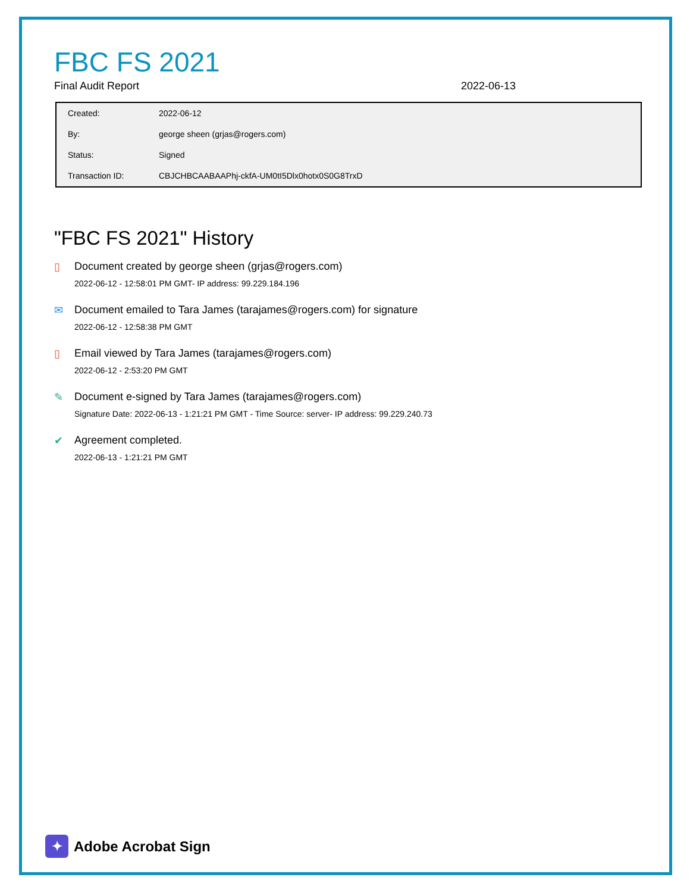FBC FS 2021
Final Audit Report 2022-06-13
| Created: | 2022-06-12 |
| By: | george sheen (grjas@rogers.com) |
| Status: | Signed |
| Transaction ID: | CBJCHBCAABAAPhj-ckfA-UM0tI5Dlx0hotx0S0G8TrxD |
"FBC FS 2021" History
▯ Document created by george sheen (grjas@rogers.com)
2022-06-12 - 12:58:01 PM GMT- IP address: 99.229.184.196
✉ Document emailed to Tara James (tarajames@rogers.com) for signature
2022-06-12 - 12:58:38 PM GMT
▯ Email viewed by Tara James (tarajames@rogers.com)
2022-06-12 - 2:53:20 PM GMT
✎ Document e-signed by Tara James (tarajames@rogers.com)
Signature Date: 2022-06-13 - 1:21:21 PM GMT - Time Source: server- IP address: 99.229.240.73
✔ Agreement completed.
2022-06-13 - 1:21:21 PM GMT
✦
Adobe Acrobat Sign